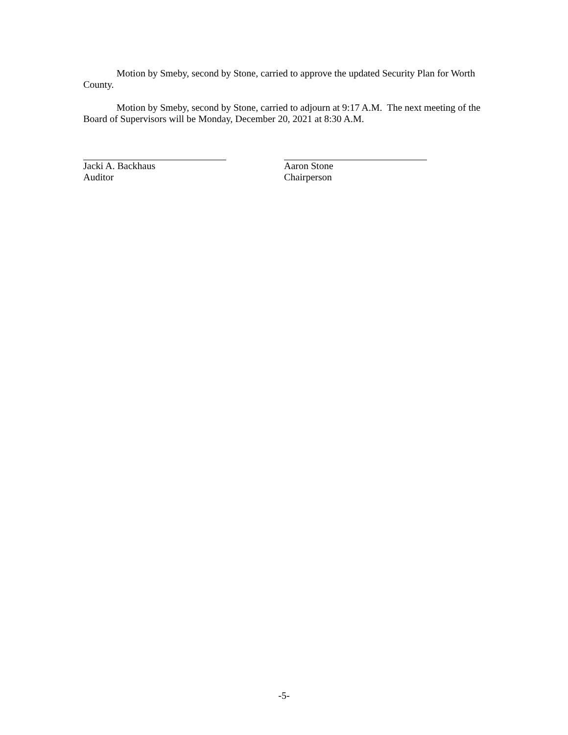Motion by Smeby, second by Stone, carried to approve the updated Security Plan for Worth County.
Motion by Smeby, second by Stone, carried to adjourn at 9:17 A.M. The next meeting of the Board of Supervisors will be Monday, December 20, 2021 at 8:30 A.M.
Jacki A. Backhaus
Auditor
Aaron Stone
Chairperson
-5-